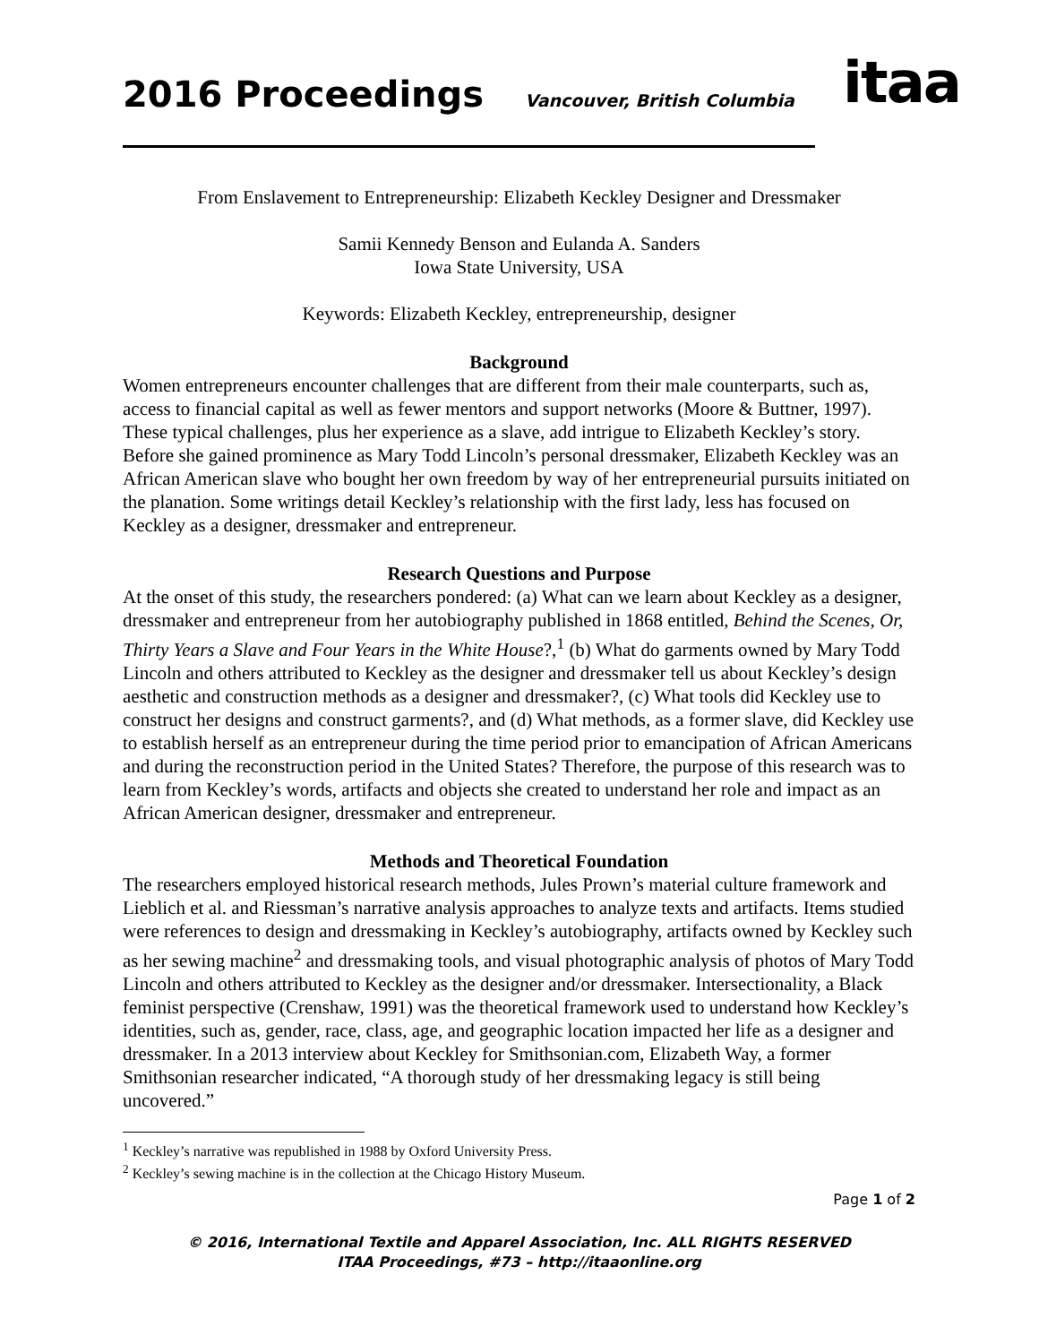2016 Proceedings
Vancouver, British Columbia
itaa
From Enslavement to Entrepreneurship: Elizabeth Keckley Designer and Dressmaker
Samii Kennedy Benson and Eulanda A. Sanders
Iowa State University, USA
Keywords: Elizabeth Keckley, entrepreneurship, designer
Background
Women entrepreneurs encounter challenges that are different from their male counterparts, such as, access to financial capital as well as fewer mentors and support networks (Moore & Buttner, 1997). These typical challenges, plus her experience as a slave, add intrigue to Elizabeth Keckley’s story. Before she gained prominence as Mary Todd Lincoln’s personal dressmaker, Elizabeth Keckley was an African American slave who bought her own freedom by way of her entrepreneurial pursuits initiated on the planation. Some writings detail Keckley’s relationship with the first lady, less has focused on Keckley as a designer, dressmaker and entrepreneur.
Research Questions and Purpose
At the onset of this study, the researchers pondered: (a) What can we learn about Keckley as a designer, dressmaker and entrepreneur from her autobiography published in 1868 entitled, Behind the Scenes, Or, Thirty Years a Slave and Four Years in the White House?,<sup>1</sup> (b) What do garments owned by Mary Todd Lincoln and others attributed to Keckley as the designer and dressmaker tell us about Keckley’s design aesthetic and construction methods as a designer and dressmaker?, (c) What tools did Keckley use to construct her designs and construct garments?, and (d) What methods, as a former slave, did Keckley use to establish herself as an entrepreneur during the time period prior to emancipation of African Americans and during the reconstruction period in the United States? Therefore, the purpose of this research was to learn from Keckley’s words, artifacts and objects she created to understand her role and impact as an African American designer, dressmaker and entrepreneur.
Methods and Theoretical Foundation
The researchers employed historical research methods, Jules Prown’s material culture framework and Lieblich et al. and Riessman’s narrative analysis approaches to analyze texts and artifacts. Items studied were references to design and dressmaking in Keckley’s autobiography, artifacts owned by Keckley such as her sewing machine<sup>2</sup> and dressmaking tools, and visual photographic analysis of photos of Mary Todd Lincoln and others attributed to Keckley as the designer and/or dressmaker. Intersectionality, a Black feminist perspective (Crenshaw, 1991) was the theoretical framework used to understand how Keckley’s identities, such as, gender, race, class, age, and geographic location impacted her life as a designer and dressmaker. In a 2013 interview about Keckley for Smithsonian.com, Elizabeth Way, a former Smithsonian researcher indicated, “A thorough study of her dressmaking legacy is still being uncovered.”
<sup>1</sup> Keckley’s narrative was republished in 1988 by Oxford University Press.
<sup>2</sup> Keckley’s sewing machine is in the collection at the Chicago History Museum.
Page 1 of 2
© 2016, International Textile and Apparel Association, Inc. ALL RIGHTS RESERVED
ITAA Proceedings, #73 – http://itaaonline.org